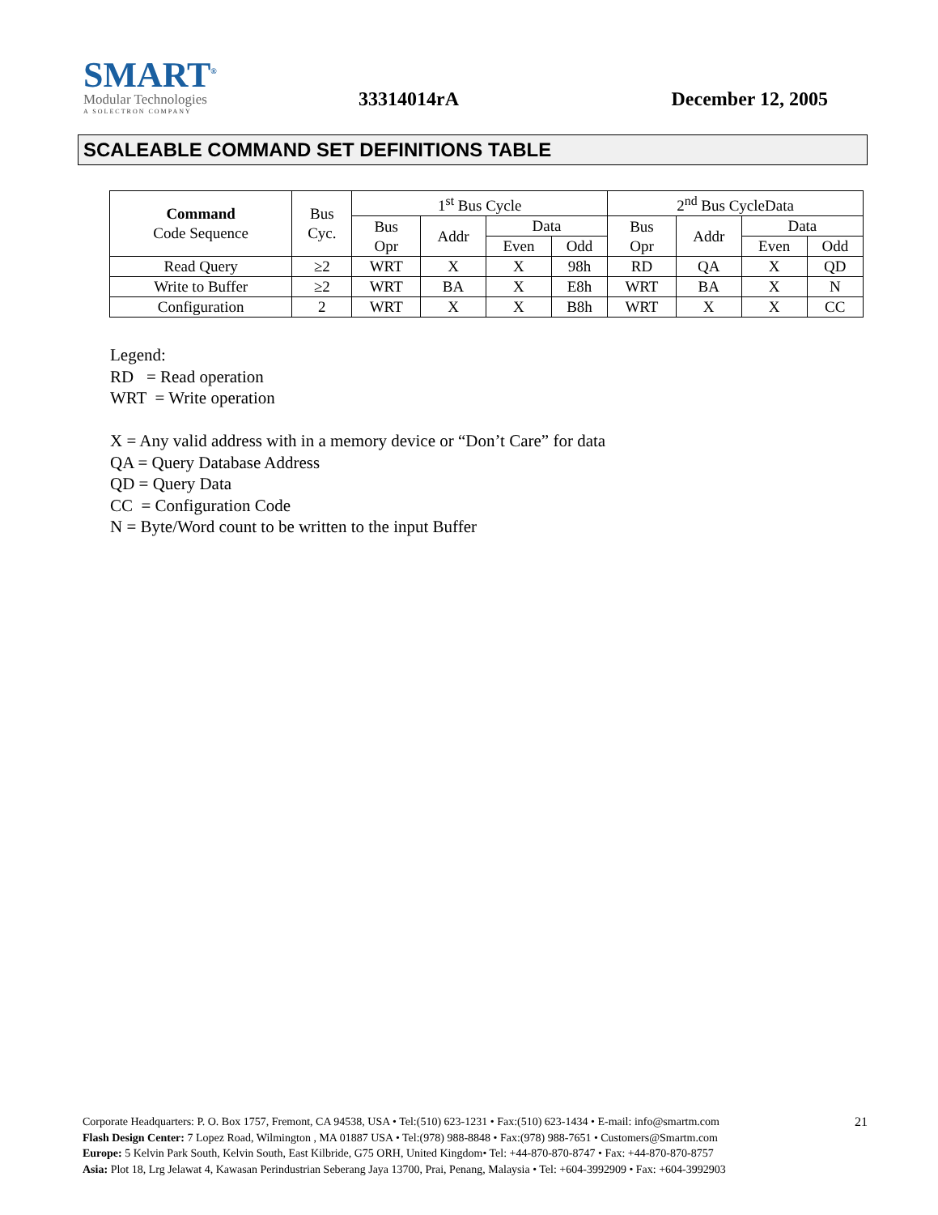SMART<sup>®</sup>
Modular Technologies
A SOLECTRON COMPANY
33314014rA
December 12, 2005
SCALEABLE COMMAND SET DEFINITIONS TABLE
| Command Code Sequence | Bus Cyc. | 1<sup>st</sup> Bus Cycle | | | | 2<sup>nd</sup> Bus CycleData | | | |
| --- | --- | --- | --- | --- | --- | --- | --- | --- | --- |
| | | Bus Opr | Addr | Data | | Bus Opr | Addr | Data | |
| | | | | Even | Odd | | | Even | Odd |
| Read Query | ≥2 | WRT | X | X | 98h | RD | QA | X | QD |
| Write to Buffer | ≥2 | WRT | BA | X | E8h | WRT | BA | X | N |
| Configuration | 2 | WRT | X | X | B8h | WRT | X | X | CC |
Legend:
RD = Read operation
WRT = Write operation
X = Any valid address with in a memory device or “Don’t Care” for data
QA = Query Database Address
QD = Query Data
CC = Configuration Code
N = Byte/Word count to be written to the input Buffer
21
Corporate Headquarters: P. O. Box 1757, Fremont, CA 94538, USA • Tel:(510) 623-1231 • Fax:(510) 623-1434 • E-mail: info@smartm.com
Flash Design Center: 7 Lopez Road, Wilmington , MA 01887 USA • Tel:(978) 988-8848 • Fax:(978) 988-7651 • Customers@Smartm.com
Europe: 5 Kelvin Park South, Kelvin South, East Kilbride, G75 ORH, United Kingdom• Tel: +44-870-870-8747 • Fax: +44-870-870-8757
Asia: Plot 18, Lrg Jelawat 4, Kawasan Perindustrian Seberang Jaya 13700, Prai, Penang, Malaysia • Tel: +604-3992909 • Fax: +604-3992903